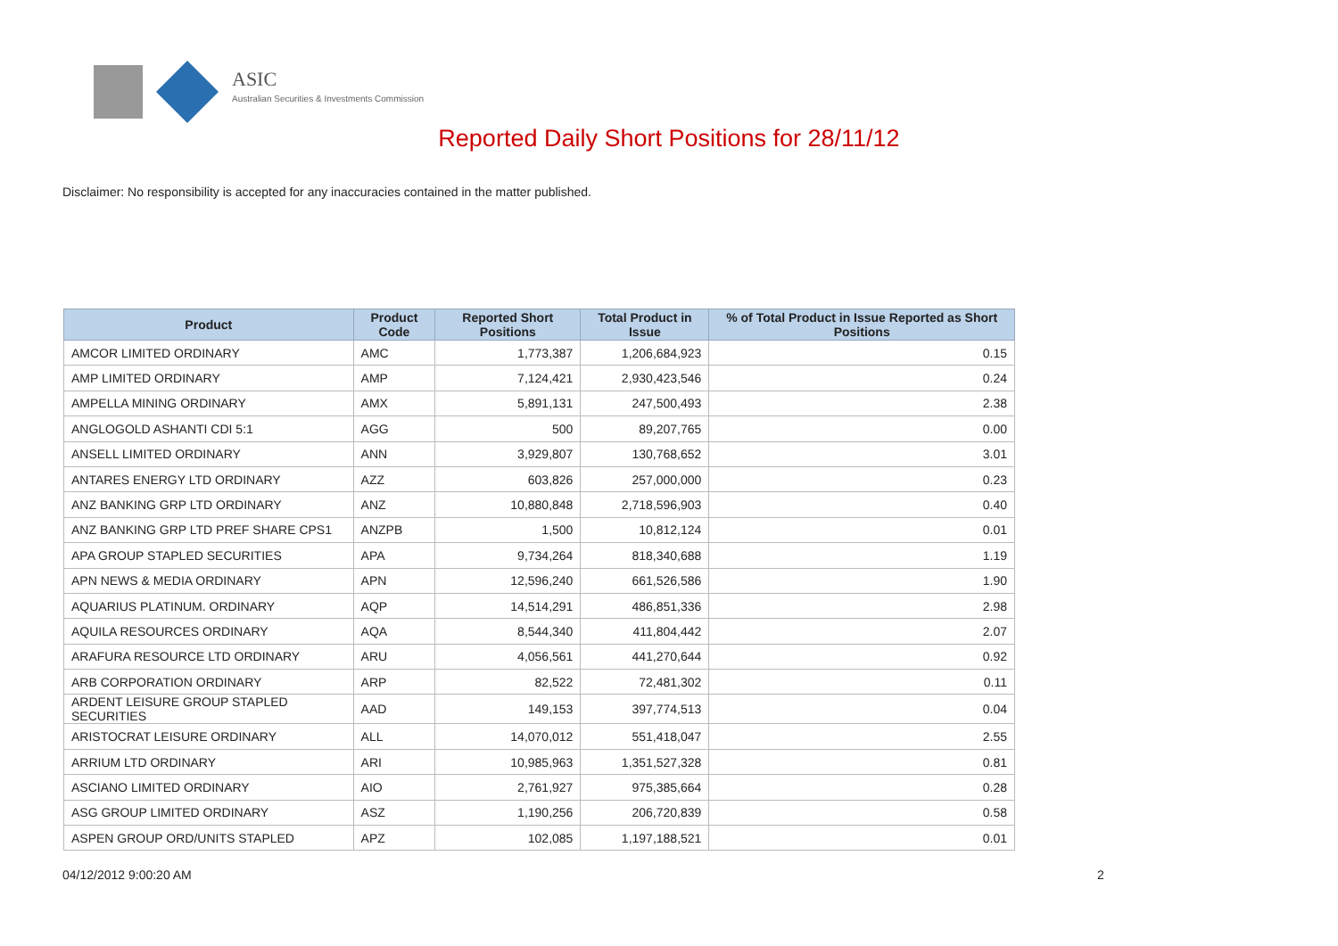ASIC
Australian Securities & Investments Commission
Reported Daily Short Positions for 28/11/12
Disclaimer: No responsibility is accepted for any inaccuracies contained in the matter published.
| Product | Product Code | Reported Short Positions | Total Product in Issue | % of Total Product in Issue Reported as Short Positions |
| --- | --- | --- | --- | --- |
| AMCOR LIMITED ORDINARY | AMC | 1,773,387 | 1,206,684,923 | 0.15 |
| AMP LIMITED ORDINARY | AMP | 7,124,421 | 2,930,423,546 | 0.24 |
| AMPELLA MINING ORDINARY | AMX | 5,891,131 | 247,500,493 | 2.38 |
| ANGLOGOLD ASHANTI CDI 5:1 | AGG | 500 | 89,207,765 | 0.00 |
| ANSELL LIMITED ORDINARY | ANN | 3,929,807 | 130,768,652 | 3.01 |
| ANTARES ENERGY LTD ORDINARY | AZZ | 603,826 | 257,000,000 | 0.23 |
| ANZ BANKING GRP LTD ORDINARY | ANZ | 10,880,848 | 2,718,596,903 | 0.40 |
| ANZ BANKING GRP LTD PREF SHARE CPS1 | ANZPB | 1,500 | 10,812,124 | 0.01 |
| APA GROUP STAPLED SECURITIES | APA | 9,734,264 | 818,340,688 | 1.19 |
| APN NEWS & MEDIA ORDINARY | APN | 12,596,240 | 661,526,586 | 1.90 |
| AQUARIUS PLATINUM. ORDINARY | AQP | 14,514,291 | 486,851,336 | 2.98 |
| AQUILA RESOURCES ORDINARY | AQA | 8,544,340 | 411,804,442 | 2.07 |
| ARAFURA RESOURCE LTD ORDINARY | ARU | 4,056,561 | 441,270,644 | 0.92 |
| ARB CORPORATION ORDINARY | ARP | 82,522 | 72,481,302 | 0.11 |
| ARDENT LEISURE GROUP STAPLED SECURITIES | AAD | 149,153 | 397,774,513 | 0.04 |
| ARISTOCRAT LEISURE ORDINARY | ALL | 14,070,012 | 551,418,047 | 2.55 |
| ARRIUM LTD ORDINARY | ARI | 10,985,963 | 1,351,527,328 | 0.81 |
| ASCIANO LIMITED ORDINARY | AIO | 2,761,927 | 975,385,664 | 0.28 |
| ASG GROUP LIMITED ORDINARY | ASZ | 1,190,256 | 206,720,839 | 0.58 |
| ASPEN GROUP ORD/UNITS STAPLED | APZ | 102,085 | 1,197,188,521 | 0.01 |
04/12/2012 9:00:20 AM 2